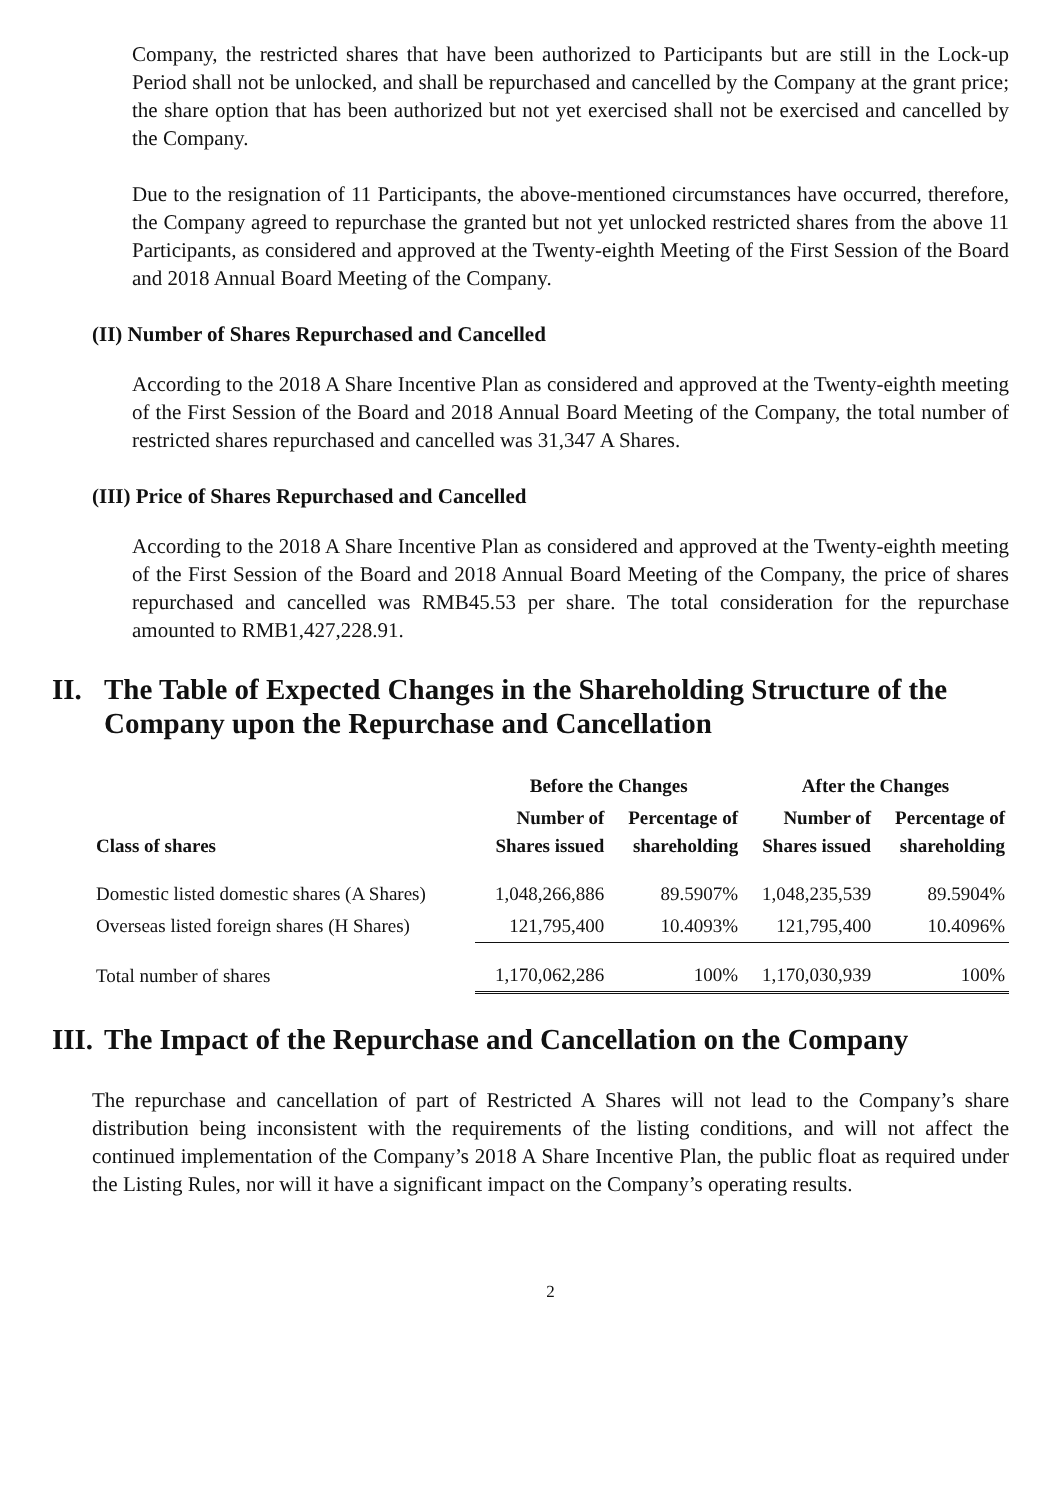Company, the restricted shares that have been authorized to Participants but are still in the Lock-up Period shall not be unlocked, and shall be repurchased and cancelled by the Company at the grant price; the share option that has been authorized but not yet exercised shall not be exercised and cancelled by the Company.
Due to the resignation of 11 Participants, the above-mentioned circumstances have occurred, therefore, the Company agreed to repurchase the granted but not yet unlocked restricted shares from the above 11 Participants, as considered and approved at the Twenty-eighth Meeting of the First Session of the Board and 2018 Annual Board Meeting of the Company.
(II) Number of Shares Repurchased and Cancelled
According to the 2018 A Share Incentive Plan as considered and approved at the Twenty-eighth meeting of the First Session of the Board and 2018 Annual Board Meeting of the Company, the total number of restricted shares repurchased and cancelled was 31,347 A Shares.
(III) Price of Shares Repurchased and Cancelled
According to the 2018 A Share Incentive Plan as considered and approved at the Twenty-eighth meeting of the First Session of the Board and 2018 Annual Board Meeting of the Company, the price of shares repurchased and cancelled was RMB45.53 per share. The total consideration for the repurchase amounted to RMB1,427,228.91.
II. The Table of Expected Changes in the Shareholding Structure of the Company upon the Repurchase and Cancellation
| | Before the Changes | | After the Changes | |
| --- | --- | --- | --- | --- |
| Class of shares | Number of Shares issued | Percentage of shareholding | Number of Shares issued | Percentage of shareholding |
| Domestic listed domestic shares (A Shares) | 1,048,266,886 | 89.5907% | 1,048,235,539 | 89.5904% |
| Overseas listed foreign shares (H Shares) | 121,795,400 | 10.4093% | 121,795,400 | 10.4096% |
| Total number of shares | 1,170,062,286 | 100% | 1,170,030,939 | 100% |
III. The Impact of the Repurchase and Cancellation on the Company
The repurchase and cancellation of part of Restricted A Shares will not lead to the Company’s share distribution being inconsistent with the requirements of the listing conditions, and will not affect the continued implementation of the Company’s 2018 A Share Incentive Plan, the public float as required under the Listing Rules, nor will it have a significant impact on the Company’s operating results.
2